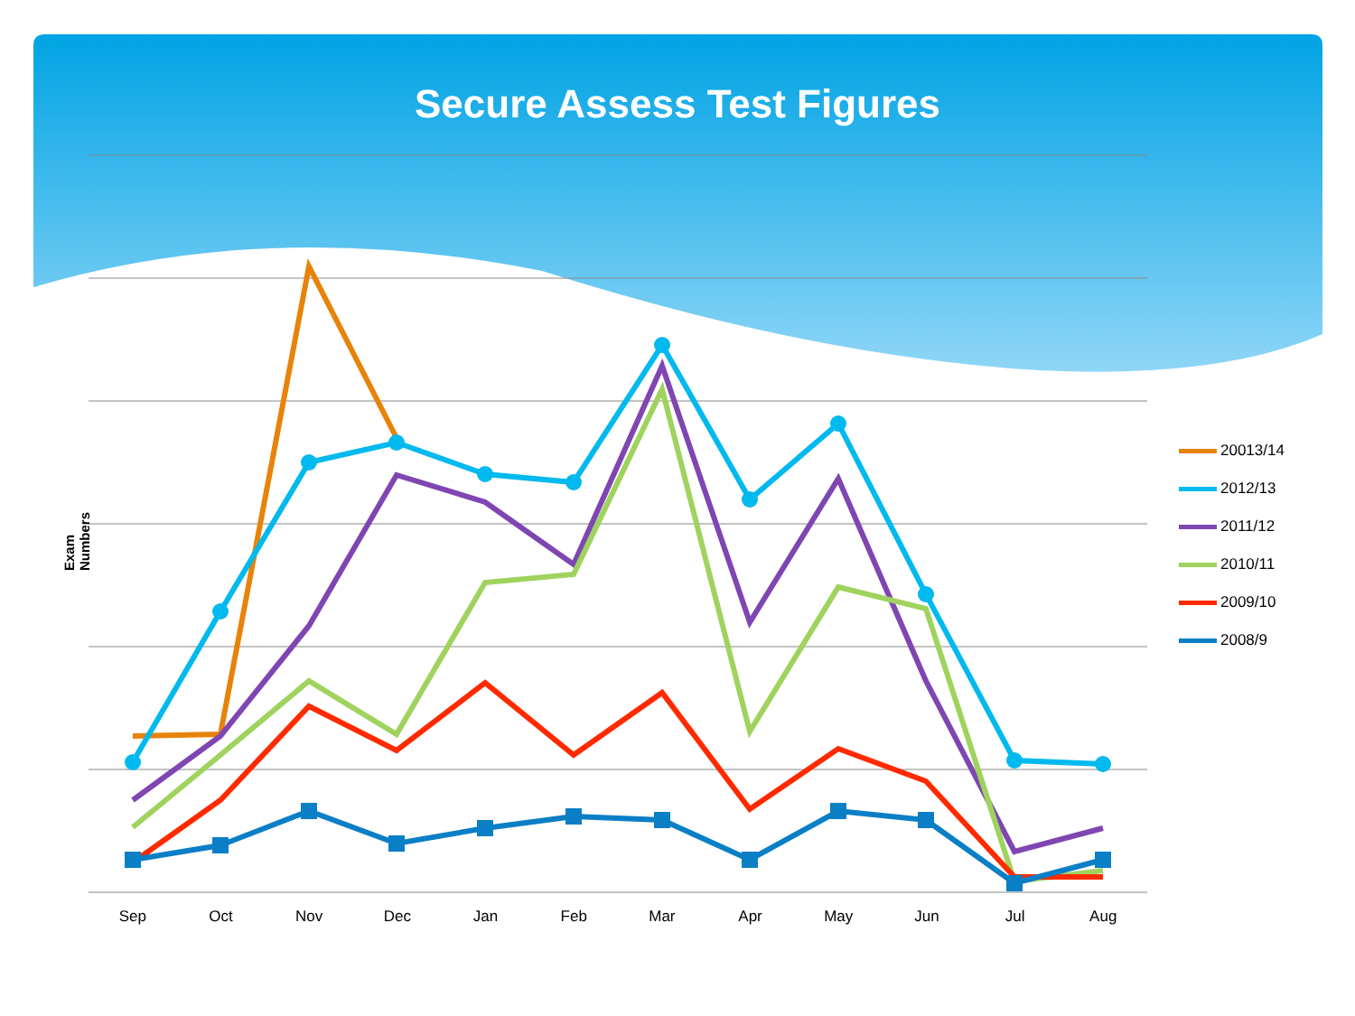Secure Assess Test Figures
Exam Numbers
20013/14
2012/13
2011/12
2010/11
2009/10
2008/9
Sep Oct Nov Dec Jan Feb Mar Apr May Jun Jul Aug